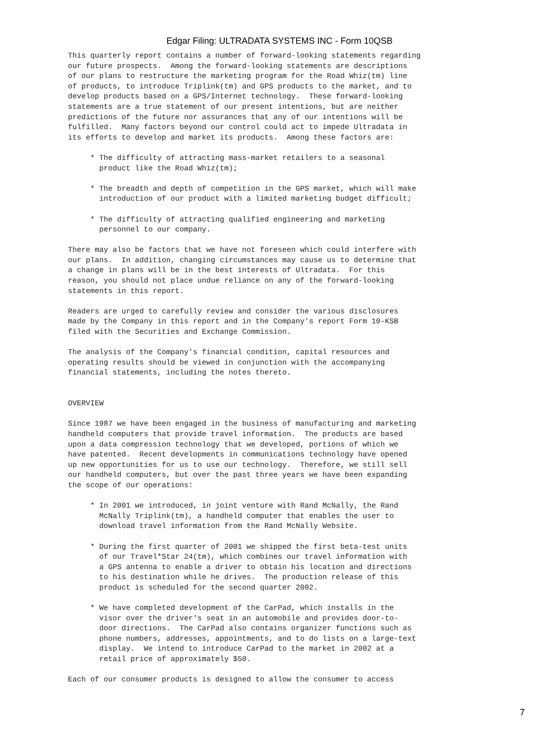Edgar Filing: ULTRADATA SYSTEMS INC - Form 10QSB
This quarterly report contains a number of forward-looking statements regarding
our future prospects.  Among the forward-looking statements are descriptions
of our plans to restructure the marketing program for the Road Whiz(tm) line
of products, to introduce Triplink(tm) and GPS products to the market, and to
develop products based on a GPS/Internet technology.  These forward-looking
statements are a true statement of our present intentions, but are neither
predictions of the future nor assurances that any of our intentions will be
fulfilled.  Many factors beyond our control could act to impede Ultradata in
its efforts to develop and market its products.  Among these factors are:

     * The difficulty of attracting mass-market retailers to a seasonal
       product like the Road Whiz(tm);

     * The breadth and depth of competition in the GPS market, which will make
       introduction of our product with a limited marketing budget difficult;

     * The difficulty of attracting qualified engineering and marketing
       personnel to our company.

There may also be factors that we have not foreseen which could interfere with
our plans.  In addition, changing circumstances may cause us to determine that
a change in plans will be in the best interests of Ultradata.  For this
reason, you should not place undue reliance on any of the forward-looking
statements in this report.

Readers are urged to carefully review and consider the various disclosures
made by the Company in this report and in the Company's report Form 10-KSB
filed with the Securities and Exchange Commission.

The analysis of the Company's financial condition, capital resources and
operating results should be viewed in conjunction with the accompanying
financial statements, including the notes thereto.


OVERVIEW

Since 1987 we have been engaged in the business of manufacturing and marketing
handheld computers that provide travel information.  The products are based
upon a data compression technology that we developed, portions of which we
have patented.  Recent developments in communications technology have opened
up new opportunities for us to use our technology.  Therefore, we still sell
our handheld computers, but over the past three years we have been expanding
the scope of our operations:

     * In 2001 we introduced, in joint venture with Rand McNally, the Rand
       McNally Triplink(tm), a handheld computer that enables the user to
       download travel information from the Rand McNally Website.

     * During the first quarter of 2001 we shipped the first beta-test units
       of our Travel*Star 24(tm), which combines our travel information with
       a GPS antenna to enable a driver to obtain his location and directions
       to his destination while he drives.  The production release of this
       product is scheduled for the second quarter 2002.

     * We have completed development of the CarPad, which installs in the
       visor over the driver's seat in an automobile and provides door-to-
       door directions.  The CarPad also contains organizer functions such as
       phone numbers, addresses, appointments, and to do lists on a large-text
       display.  We intend to introduce CarPad to the market in 2002 at a
       retail price of approximately $50.

Each of our consumer products is designed to allow the consumer to access
7